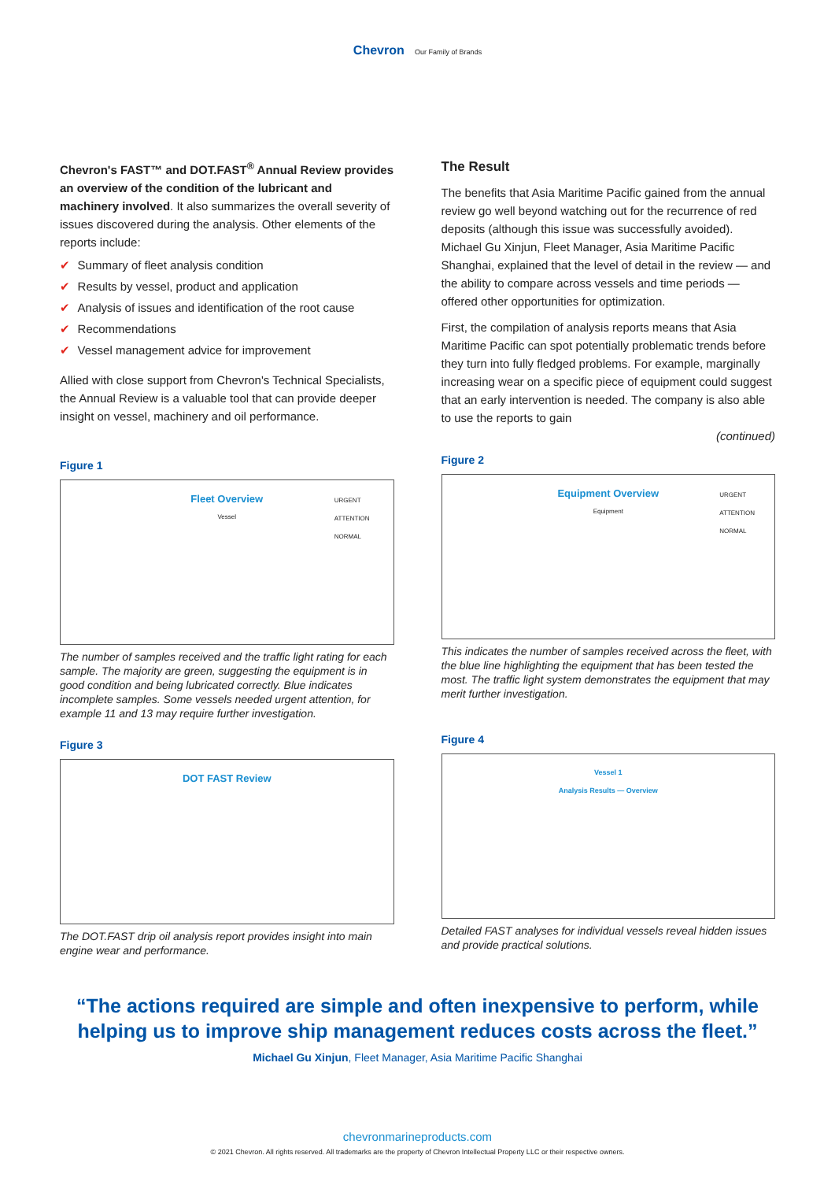Chevron Our Family of Brands
Chevron's FAST™ and DOT.FAST<sup>®</sup> Annual Review provides an overview of the condition of the lubricant and machinery involved. It also summarizes the overall severity of issues discovered during the analysis. Other elements of the reports include:
✔ Summary of fleet analysis condition
✔ Results by vessel, product and application
✔ Analysis of issues and identification of the root cause
✔ Recommendations
✔ Vessel management advice for improvement
Allied with close support from Chevron's Technical Specialists, the Annual Review is a valuable tool that can provide deeper insight on vessel, machinery and oil performance.
Figure 1
Fleet Overview
Vessel
URGENT
ATTENTION
NORMAL
The number of samples received and the traffic light rating for each sample. The majority are green, suggesting the equipment is in good condition and being lubricated correctly. Blue indicates incomplete samples. Some vessels needed urgent attention, for example 11 and 13 may require further investigation.
Figure 3
DOT FAST Review
The DOT.FAST drip oil analysis report provides insight into main engine wear and performance.
The Result
The benefits that Asia Maritime Pacific gained from the annual review go well beyond watching out for the recurrence of red deposits (although this issue was successfully avoided). Michael Gu Xinjun, Fleet Manager, Asia Maritime Pacific Shanghai, explained that the level of detail in the review — and the ability to compare across vessels and time periods — offered other opportunities for optimization.
First, the compilation of analysis reports means that Asia Maritime Pacific can spot potentially problematic trends before they turn into fully fledged problems. For example, marginally increasing wear on a specific piece of equipment could suggest that an early intervention is needed. The company is also able to use the reports to gain
(continued)
Figure 2
Equipment Overview
Equipment
URGENT
ATTENTION
NORMAL
This indicates the number of samples received across the fleet, with the blue line highlighting the equipment that has been tested the most. The traffic light system demonstrates the equipment that may merit further investigation.
Figure 4
Vessel 1
Analysis Results — Overview
Detailed FAST analyses for individual vessels reveal hidden issues and provide practical solutions.
“The actions required are simple and often inexpensive to perform, while helping us to improve ship management reduces costs across the fleet.”
Michael Gu Xinjun, Fleet Manager, Asia Maritime Pacific Shanghai
chevronmarineproducts.com
© 2021 Chevron. All rights reserved. All trademarks are the property of Chevron Intellectual Property LLC or their respective owners.